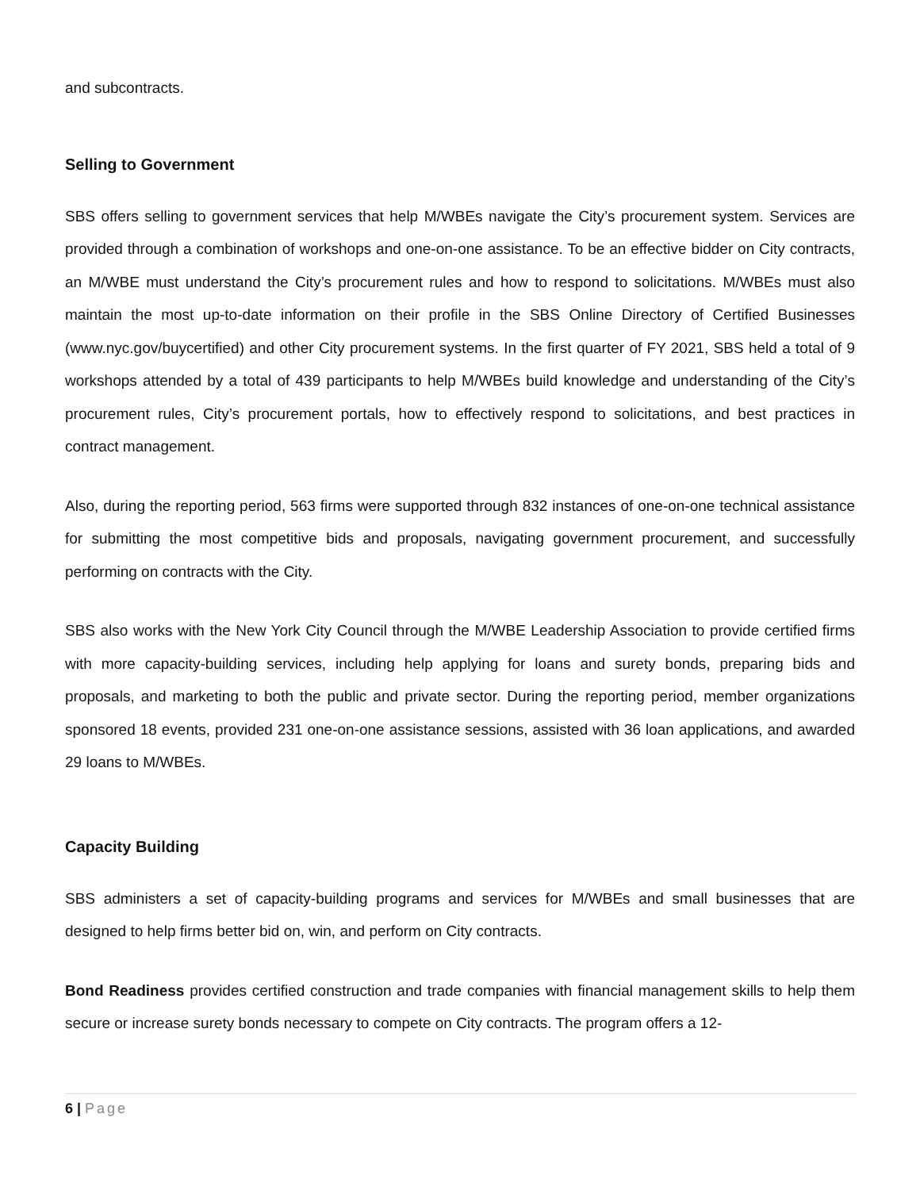and subcontracts.
Selling to Government
SBS offers selling to government services that help M/WBEs navigate the City’s procurement system. Services are provided through a combination of workshops and one-on-one assistance. To be an effective bidder on City contracts, an M/WBE must understand the City’s procurement rules and how to respond to solicitations. M/WBEs must also maintain the most up-to-date information on their profile in the SBS Online Directory of Certified Businesses (www.nyc.gov/buycertified) and other City procurement systems. In the first quarter of FY 2021, SBS held a total of 9 workshops attended by a total of 439 participants to help M/WBEs build knowledge and understanding of the City’s procurement rules, City’s procurement portals, how to effectively respond to solicitations, and best practices in contract management.
Also, during the reporting period, 563 firms were supported through 832 instances of one-on-one technical assistance for submitting the most competitive bids and proposals, navigating government procurement, and successfully performing on contracts with the City.
SBS also works with the New York City Council through the M/WBE Leadership Association to provide certified firms with more capacity-building services, including help applying for loans and surety bonds, preparing bids and proposals, and marketing to both the public and private sector. During the reporting period, member organizations sponsored 18 events, provided 231 one-on-one assistance sessions, assisted with 36 loan applications, and awarded 29 loans to M/WBEs.
Capacity Building
SBS administers a set of capacity-building programs and services for M/WBEs and small businesses that are designed to help firms better bid on, win, and perform on City contracts.
Bond Readiness provides certified construction and trade companies with financial management skills to help them secure or increase surety bonds necessary to compete on City contracts. The program offers a 12-
6 | Page